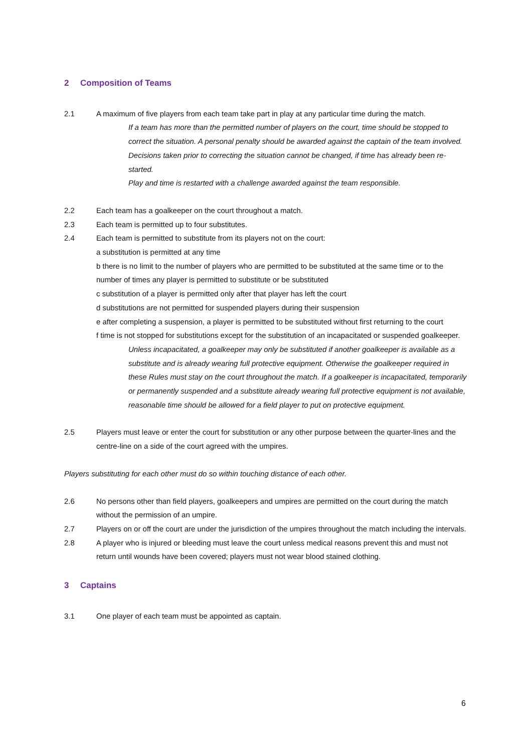2 Composition of Teams
2.1 A maximum of five players from each team take part in play at any particular time during the match.
If a team has more than the permitted number of players on the court, time should be stopped to correct the situation. A personal penalty should be awarded against the captain of the team involved.
Decisions taken prior to correcting the situation cannot be changed, if time has already been re-started.
Play and time is restarted with a challenge awarded against the team responsible.
2.2 Each team has a goalkeeper on the court throughout a match.
2.3 Each team is permitted up to four substitutes.
2.4 Each team is permitted to substitute from its players not on the court:
a substitution is permitted at any time
b there is no limit to the number of players who are permitted to be substituted at the same time or to the number of times any player is permitted to substitute or be substituted
c substitution of a player is permitted only after that player has left the court
d substitutions are not permitted for suspended players during their suspension
e after completing a suspension, a player is permitted to be substituted without first returning to the court
f time is not stopped for substitutions except for the substitution of an incapacitated or suspended goalkeeper.
Unless incapacitated, a goalkeeper may only be substituted if another goalkeeper is available as a substitute and is already wearing full protective equipment. Otherwise the goalkeeper required in these Rules must stay on the court throughout the match. If a goalkeeper is incapacitated, temporarily or permanently suspended and a substitute already wearing full protective equipment is not available, reasonable time should be allowed for a field player to put on protective equipment.
2.5 Players must leave or enter the court for substitution or any other purpose between the quarter-lines and the centre-line on a side of the court agreed with the umpires.
Players substituting for each other must do so within touching distance of each other.
2.6 No persons other than field players, goalkeepers and umpires are permitted on the court during the match without the permission of an umpire.
2.7 Players on or off the court are under the jurisdiction of the umpires throughout the match including the intervals.
2.8 A player who is injured or bleeding must leave the court unless medical reasons prevent this and must not return until wounds have been covered; players must not wear blood stained clothing.
3 Captains
3.1 One player of each team must be appointed as captain.
6